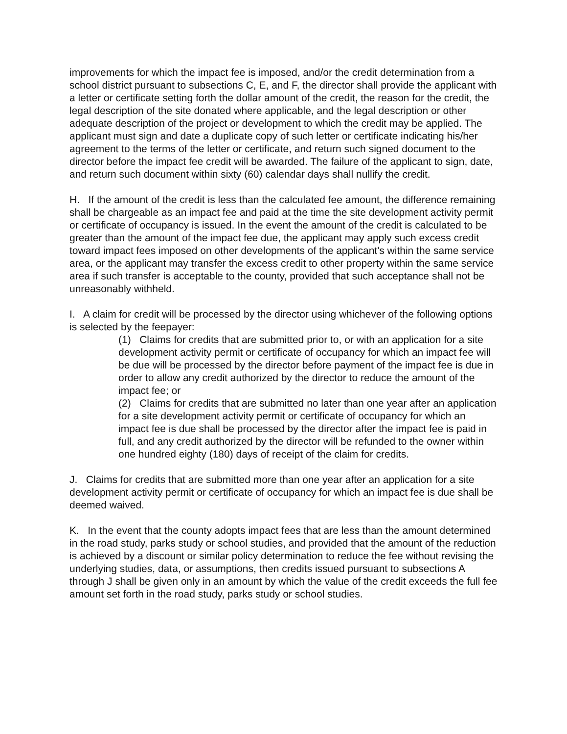improvements for which the impact fee is imposed, and/or the credit determination from a school district pursuant to subsections C, E, and F, the director shall provide the applicant with a letter or certificate setting forth the dollar amount of the credit, the reason for the credit, the legal description of the site donated where applicable, and the legal description or other adequate description of the project or development to which the credit may be applied. The applicant must sign and date a duplicate copy of such letter or certificate indicating his/her agreement to the terms of the letter or certificate, and return such signed document to the director before the impact fee credit will be awarded. The failure of the applicant to sign, date, and return such document within sixty (60) calendar days shall nullify the credit.
H. If the amount of the credit is less than the calculated fee amount, the difference remaining shall be chargeable as an impact fee and paid at the time the site development activity permit or certificate of occupancy is issued. In the event the amount of the credit is calculated to be greater than the amount of the impact fee due, the applicant may apply such excess credit toward impact fees imposed on other developments of the applicant's within the same service area, or the applicant may transfer the excess credit to other property within the same service area if such transfer is acceptable to the county, provided that such acceptance shall not be unreasonably withheld.
I. A claim for credit will be processed by the director using whichever of the following options is selected by the feepayer:
(1) Claims for credits that are submitted prior to, or with an application for a site development activity permit or certificate of occupancy for which an impact fee will be due will be processed by the director before payment of the impact fee is due in order to allow any credit authorized by the director to reduce the amount of the impact fee; or
(2) Claims for credits that are submitted no later than one year after an application for a site development activity permit or certificate of occupancy for which an impact fee is due shall be processed by the director after the impact fee is paid in full, and any credit authorized by the director will be refunded to the owner within one hundred eighty (180) days of receipt of the claim for credits.
J. Claims for credits that are submitted more than one year after an application for a site development activity permit or certificate of occupancy for which an impact fee is due shall be deemed waived.
K. In the event that the county adopts impact fees that are less than the amount determined in the road study, parks study or school studies, and provided that the amount of the reduction is achieved by a discount or similar policy determination to reduce the fee without revising the underlying studies, data, or assumptions, then credits issued pursuant to subsections A through J shall be given only in an amount by which the value of the credit exceeds the full fee amount set forth in the road study, parks study or school studies.